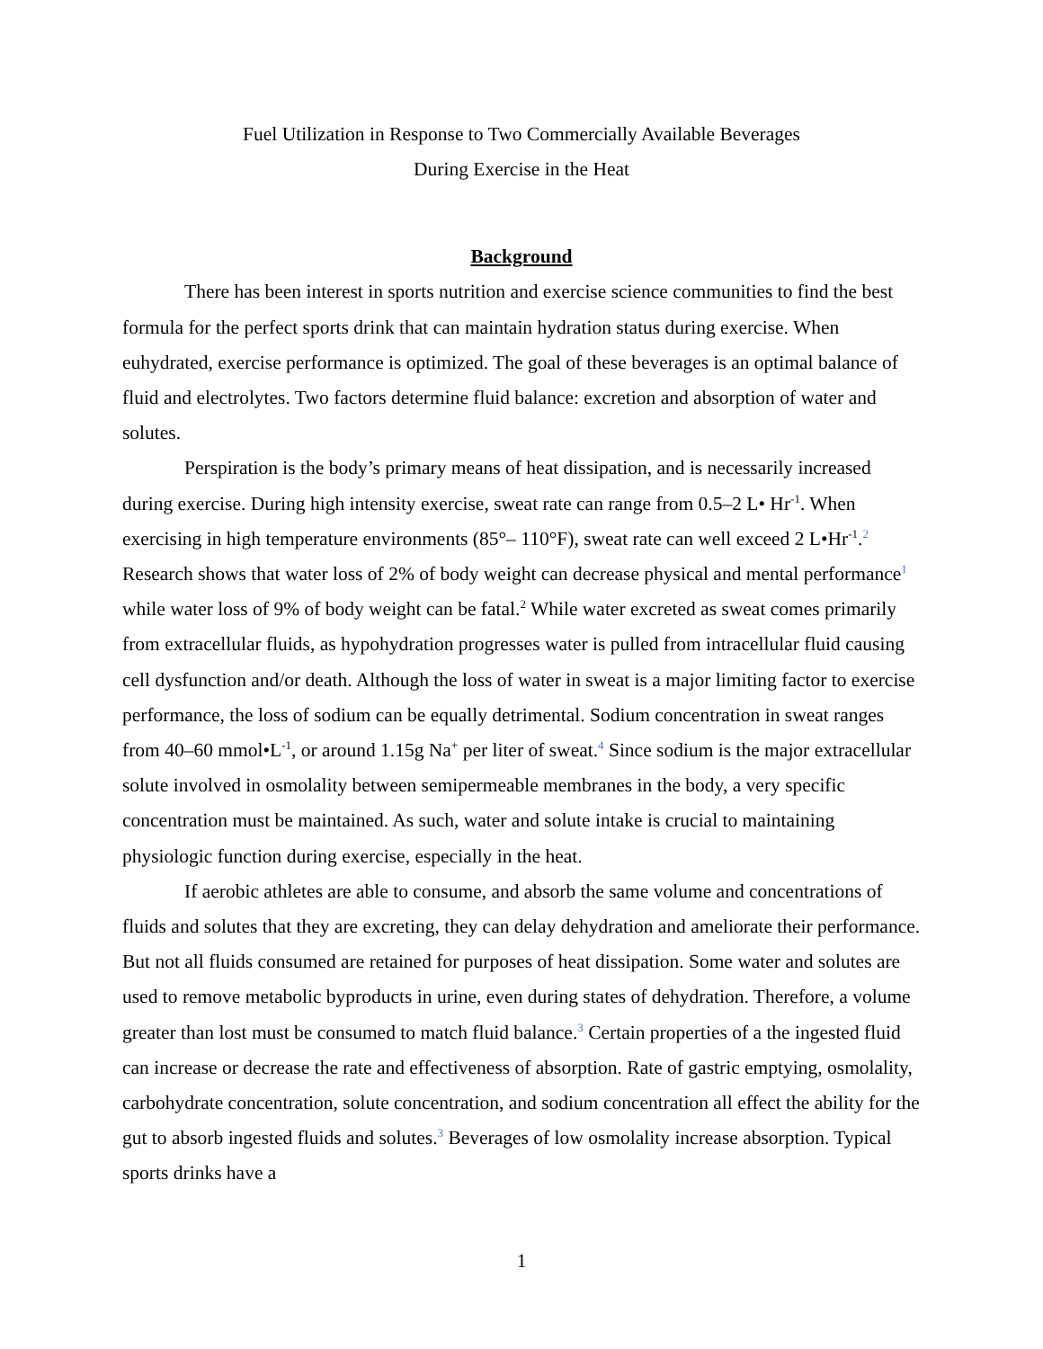Fuel Utilization in Response to Two Commercially Available Beverages
During Exercise in the Heat
Background
There has been interest in sports nutrition and exercise science communities to find the best formula for the perfect sports drink that can maintain hydration status during exercise. When euhydrated, exercise performance is optimized. The goal of these beverages is an optimal balance of fluid and electrolytes. Two factors determine fluid balance: excretion and absorption of water and solutes.
Perspiration is the body’s primary means of heat dissipation, and is necessarily increased during exercise. During high intensity exercise, sweat rate can range from 0.5–2 L• Hr<sup>-1</sup>. When exercising in high temperature environments (85°– 110°F), sweat rate can well exceed 2 L•Hr<sup>-1</sup>.<sup>2</sup> Research shows that water loss of 2% of body weight can decrease physical and mental performance<sup>1</sup> while water loss of 9% of body weight can be fatal.<sup>2</sup> While water excreted as sweat comes primarily from extracellular fluids, as hypohydration progresses water is pulled from intracellular fluid causing cell dysfunction and/or death. Although the loss of water in sweat is a major limiting factor to exercise performance, the loss of sodium can be equally detrimental. Sodium concentration in sweat ranges from 40–60 mmol•L<sup>-1</sup>, or around 1.15g Na<sup>+</sup> per liter of sweat.<sup>4</sup> Since sodium is the major extracellular solute involved in osmolality between semipermeable membranes in the body, a very specific concentration must be maintained. As such, water and solute intake is crucial to maintaining physiologic function during exercise, especially in the heat.
If aerobic athletes are able to consume, and absorb the same volume and concentrations of fluids and solutes that they are excreting, they can delay dehydration and ameliorate their performance. But not all fluids consumed are retained for purposes of heat dissipation. Some water and solutes are used to remove metabolic byproducts in urine, even during states of dehydration. Therefore, a volume greater than lost must be consumed to match fluid balance.<sup>3</sup> Certain properties of a the ingested fluid can increase or decrease the rate and effectiveness of absorption. Rate of gastric emptying, osmolality, carbohydrate concentration, solute concentration, and sodium concentration all effect the ability for the gut to absorb ingested fluids and solutes.<sup>3</sup> Beverages of low osmolality increase absorption. Typical sports drinks have a
1